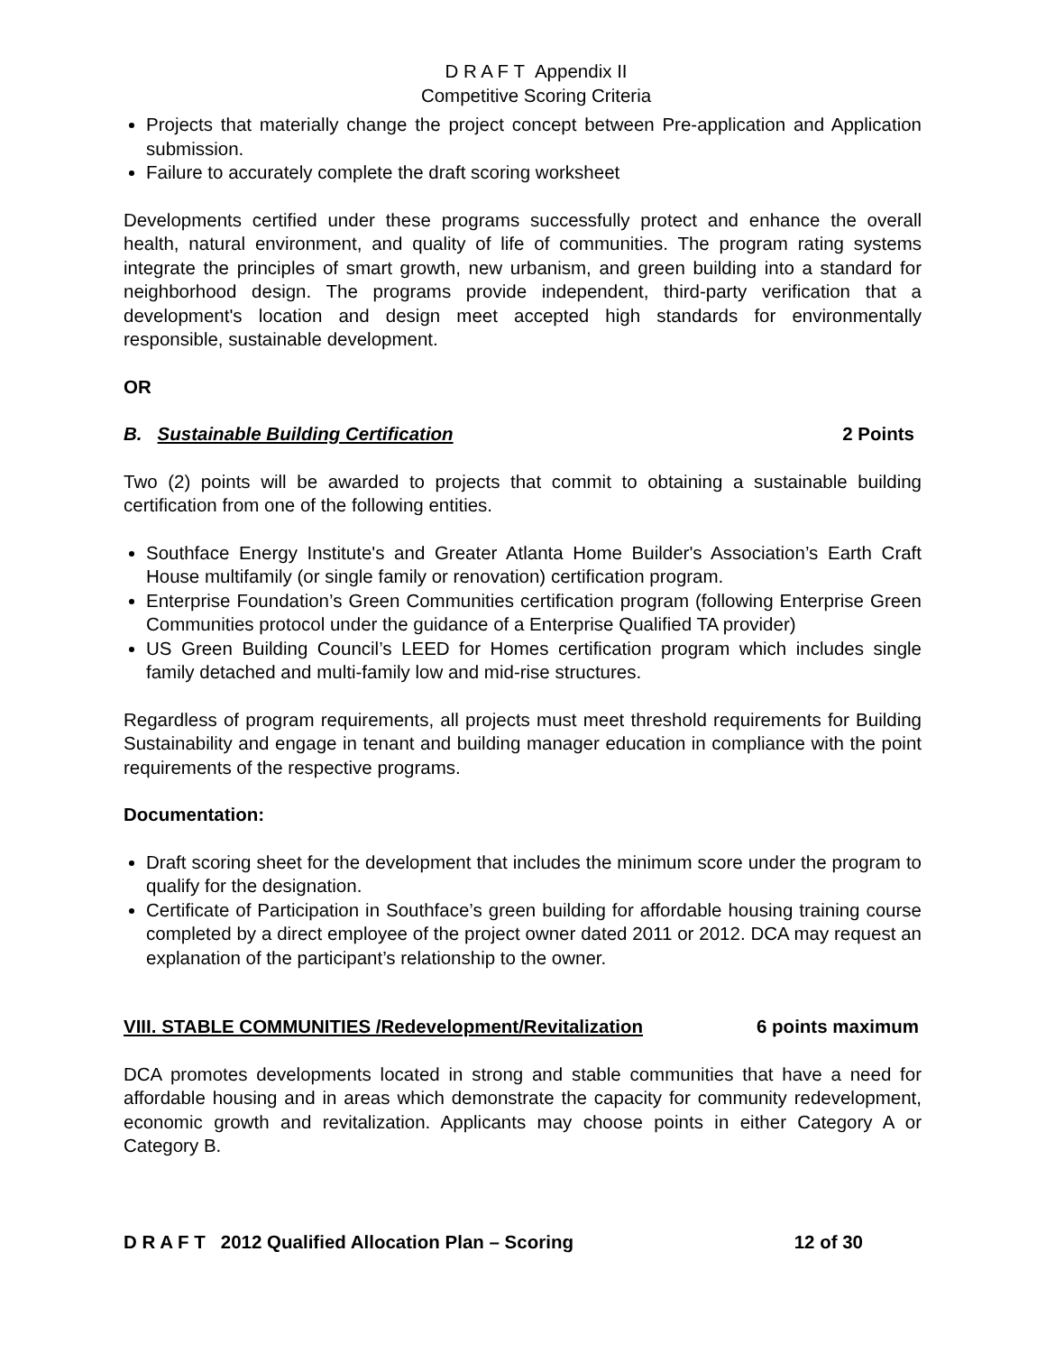D R A F T Appendix II
Competitive Scoring Criteria
Projects that materially change the project concept between Pre-application and Application submission.
Failure to accurately complete the draft scoring worksheet
Developments certified under these programs successfully protect and enhance the overall health, natural environment, and quality of life of communities. The program rating systems integrate the principles of smart growth, new urbanism, and green building into a standard for neighborhood design. The programs provide independent, third-party verification that a development's location and design meet accepted high standards for environmentally responsible, sustainable development.
OR
B. Sustainable Building Certification 2 Points
Two (2) points will be awarded to projects that commit to obtaining a sustainable building certification from one of the following entities.
Southface Energy Institute's and Greater Atlanta Home Builder's Association’s Earth Craft House multifamily (or single family or renovation) certification program.
Enterprise Foundation’s Green Communities certification program (following Enterprise Green Communities protocol under the guidance of a Enterprise Qualified TA provider)
US Green Building Council’s LEED for Homes certification program which includes single family detached and multi-family low and mid-rise structures.
Regardless of program requirements, all projects must meet threshold requirements for Building Sustainability and engage in tenant and building manager education in compliance with the point requirements of the respective programs.
Documentation:
Draft scoring sheet for the development that includes the minimum score under the program to qualify for the designation.
Certificate of Participation in Southface’s green building for affordable housing training course completed by a direct employee of the project owner dated 2011 or 2012. DCA may request an explanation of the participant’s relationship to the owner.
VIII. STABLE COMMUNITIES /Redevelopment/Revitalization 6 points maximum
DCA promotes developments located in strong and stable communities that have a need for affordable housing and in areas which demonstrate the capacity for community redevelopment, economic growth and revitalization. Applicants may choose points in either Category A or Category B.
D R A F T 2012 Qualified Allocation Plan – Scoring 12 of 30